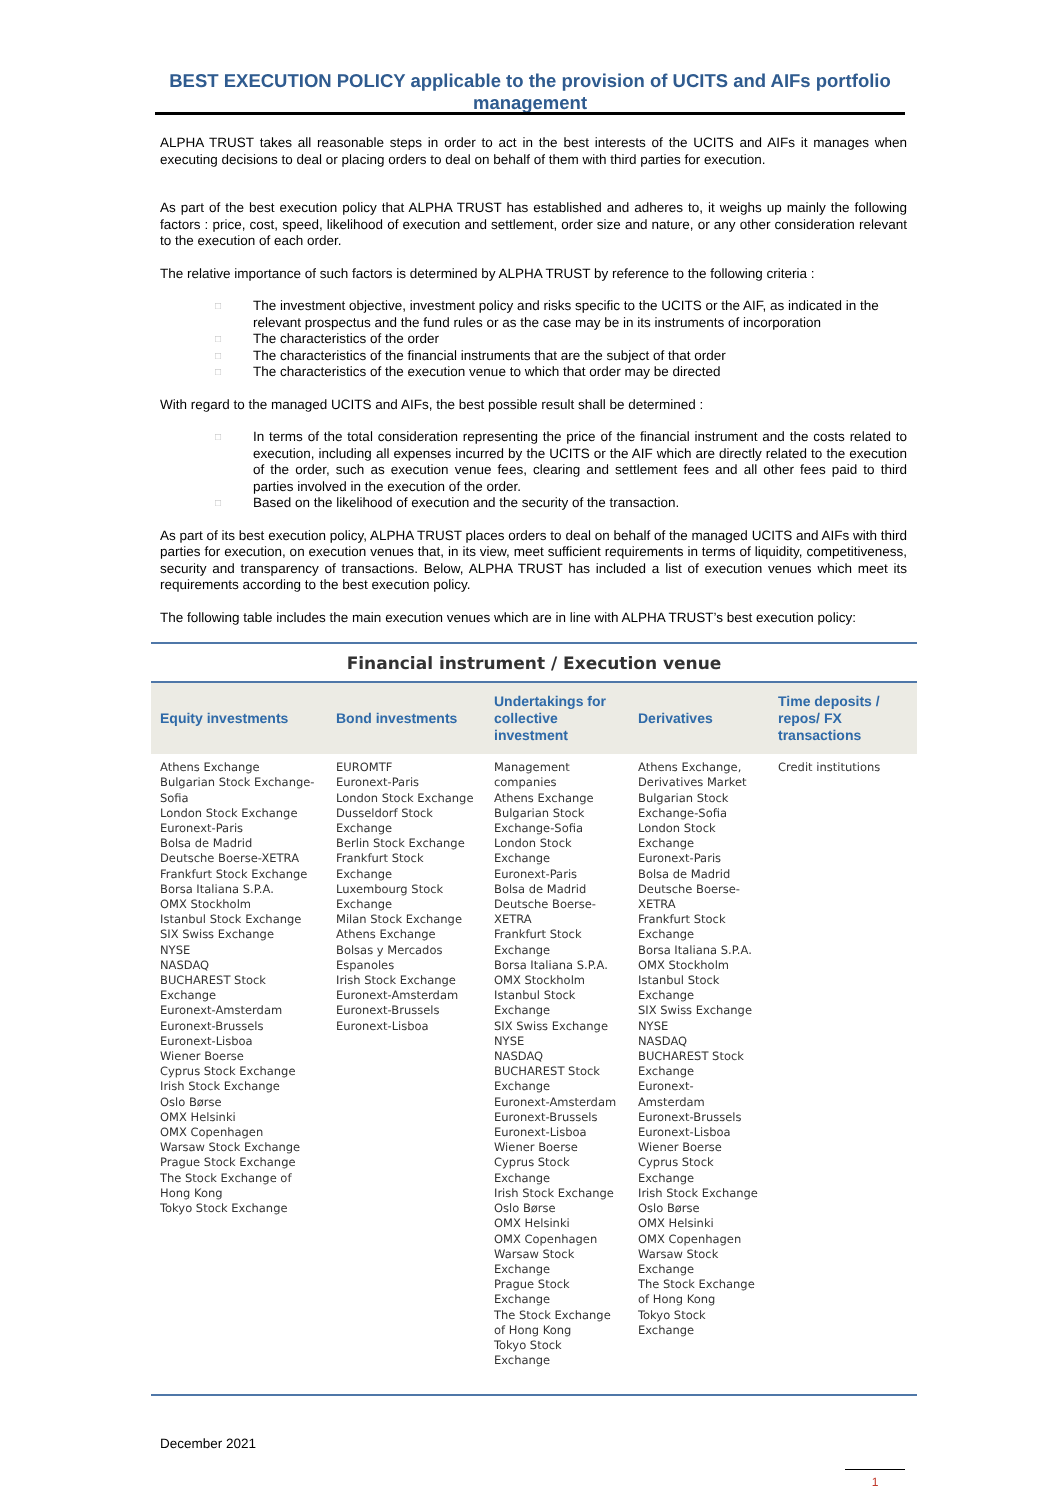BEST EXECUTION POLICY applicable to the provision of UCITS and AIFs portfolio management
ALPHA TRUST takes all reasonable steps in order to act in the best interests of the UCITS and AIFs it manages when executing decisions to deal or placing orders to deal on behalf of them with third parties for execution.
As part of the best execution policy that ALPHA TRUST has established and adheres to, it weighs up mainly the following factors : price, cost, speed, likelihood of execution and settlement, order size and nature, or any other consideration relevant to the execution of each order.
The relative importance of such factors is determined by ALPHA TRUST by reference to the following criteria :
□ The investment objective, investment policy and risks specific to the UCITS or the AIF, as indicated in the relevant prospectus and the fund rules or as the case may be in its instruments of incorporation
□ The characteristics of the order
□ The characteristics of the financial instruments that are the subject of that order
□ The characteristics of the execution venue to which that order may be directed
With regard to the managed UCITS and AIFs, the best possible result shall be determined :
□ In terms of the total consideration representing the price of the financial instrument and the costs related to execution, including all expenses incurred by the UCITS or the AIF which are directly related to the execution of the order, such as execution venue fees, clearing and settlement fees and all other fees paid to third parties involved in the execution of the order.
□ Based on the likelihood of execution and the security of the transaction.
As part of its best execution policy, ALPHA TRUST places orders to deal on behalf of the managed UCITS and AIFs with third parties for execution, on execution venues that, in its view, meet sufficient requirements in terms of liquidity, competitiveness, security and transparency of transactions. Below, ALPHA TRUST has included a list of execution venues which meet its requirements according to the best execution policy.
The following table includes the main execution venues which are in line with ALPHA TRUST’s best execution policy:
| Financial instrument / Execution venue | | | | |
| Equity investments | Bond investments | Undertakings for collective investment | Derivatives | Time deposits / repos/ FX transactions |
| Athens Exchange Bulgarian Stock Exchange-Sofia London Stock Exchange Euronext-Paris Bolsa de Madrid Deutsche Boerse-XETRA Frankfurt Stock Exchange Borsa Italiana S.P.A. OMX Stockholm Istanbul Stock Exchange SIX Swiss Exchange NYSE NASDAQ BUCHAREST Stock Exchange Euronext-Amsterdam Euronext-Brussels Euronext-Lisboa Wiener Boerse Cyprus Stock Exchange Irish Stock Exchange Oslo Børse OMX Helsinki OMX Copenhagen Warsaw Stock Exchange Prague Stock Exchange The Stock Exchange of Hong Kong Tokyo Stock Exchange | EUROMTF Euronext-Paris London Stock Exchange Dusseldorf Stock Exchange Berlin Stock Exchange Frankfurt Stock Exchange Luxembourg Stock Exchange Milan Stock Exchange Athens Exchange Bolsas y Mercados Espanoles Irish Stock Exchange Euronext-Amsterdam Euronext-Brussels Euronext-Lisboa | Management companies Athens Exchange Bulgarian Stock Exchange-Sofia London Stock Exchange Euronext-Paris Bolsa de Madrid Deutsche Boerse-XETRA Frankfurt Stock Exchange Borsa Italiana S.P.A. OMX Stockholm Istanbul Stock Exchange SIX Swiss Exchange NYSE NASDAQ BUCHAREST Stock Exchange Euronext-Amsterdam Euronext-Brussels Euronext-Lisboa Wiener Boerse Cyprus Stock Exchange Irish Stock Exchange Oslo Børse OMX Helsinki OMX Copenhagen Warsaw Stock Exchange Prague Stock Exchange The Stock Exchange of Hong Kong Tokyo Stock Exchange | Athens Exchange, Derivatives Market Bulgarian Stock Exchange-Sofia London Stock Exchange Euronext-Paris Bolsa de Madrid Deutsche Boerse-XETRA Frankfurt Stock Exchange Borsa Italiana S.P.A. OMX Stockholm Istanbul Stock Exchange SIX Swiss Exchange NYSE NASDAQ BUCHAREST Stock Exchange Euronext-Amsterdam Euronext-Brussels Euronext-Lisboa Wiener Boerse Cyprus Stock Exchange Irish Stock Exchange Oslo Børse OMX Helsinki OMX Copenhagen Warsaw Stock Exchange The Stock Exchange of Hong Kong Tokyo Stock Exchange | Credit institutions |
December 2021
1